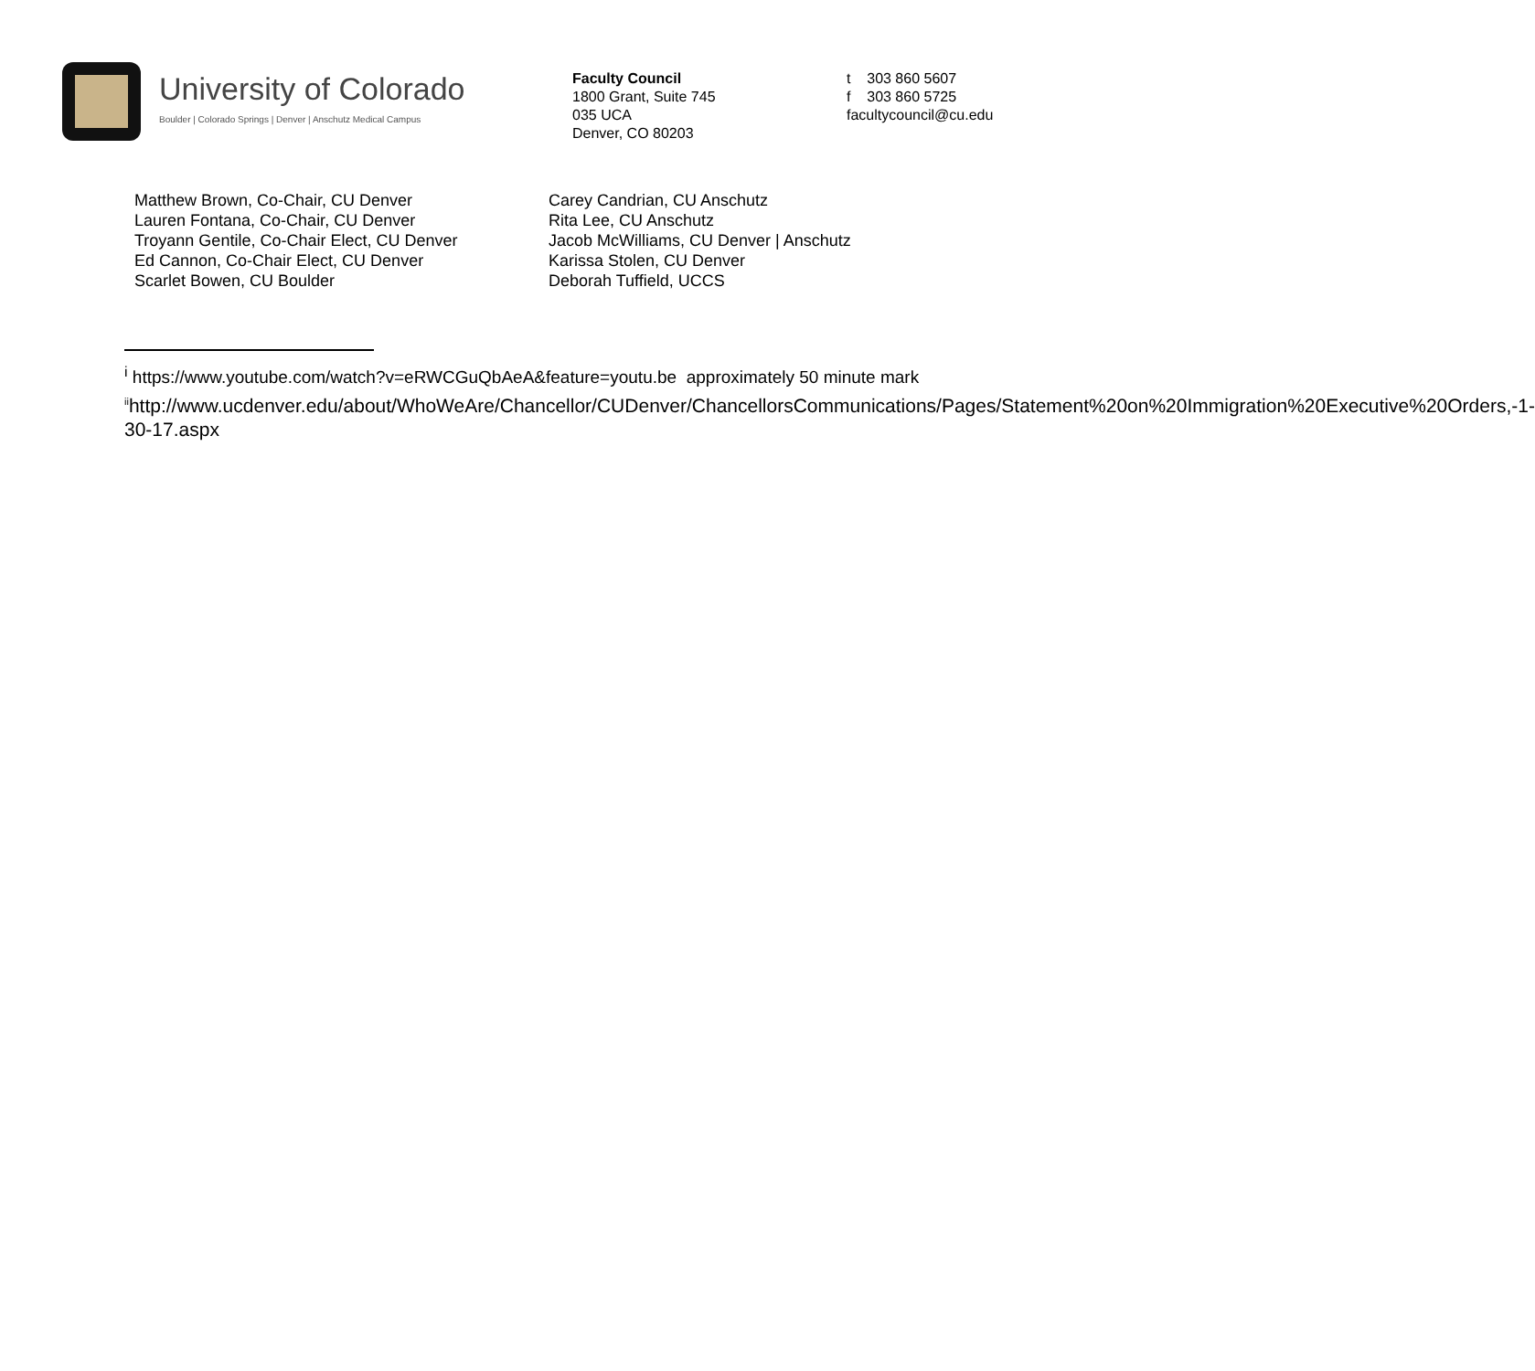University of Colorado
Boulder | Colorado Springs | Denver | Anschutz Medical Campus
Faculty Council
1800 Grant, Suite 745
035 UCA
Denver, CO 80203
t 303 860 5607
f 303 860 5725
facultycouncil@cu.edu
Matthew Brown, Co-Chair, CU Denver
Lauren Fontana, Co-Chair, CU Denver
Troyann Gentile, Co-Chair Elect, CU Denver
Ed Cannon, Co-Chair Elect, CU Denver
Scarlet Bowen, CU Boulder
Carey Candrian, CU Anschutz
Rita Lee, CU Anschutz
Jacob McWilliams, CU Denver | Anschutz
Karissa Stolen, CU Denver
Deborah Tuffield, UCCS
<sup>i</sup> https://www.youtube.com/watch?v=eRWCGuQbAeA&feature=youtu.be approximately 50 minute mark
<sup>ii</sup>http://www.ucdenver.edu/about/WhoWeAre/Chancellor/CUDenver/ChancellorsCommunications/Pages/Statement%20on%20Immigration%20Executive%20Orders,-1-30-17.aspx